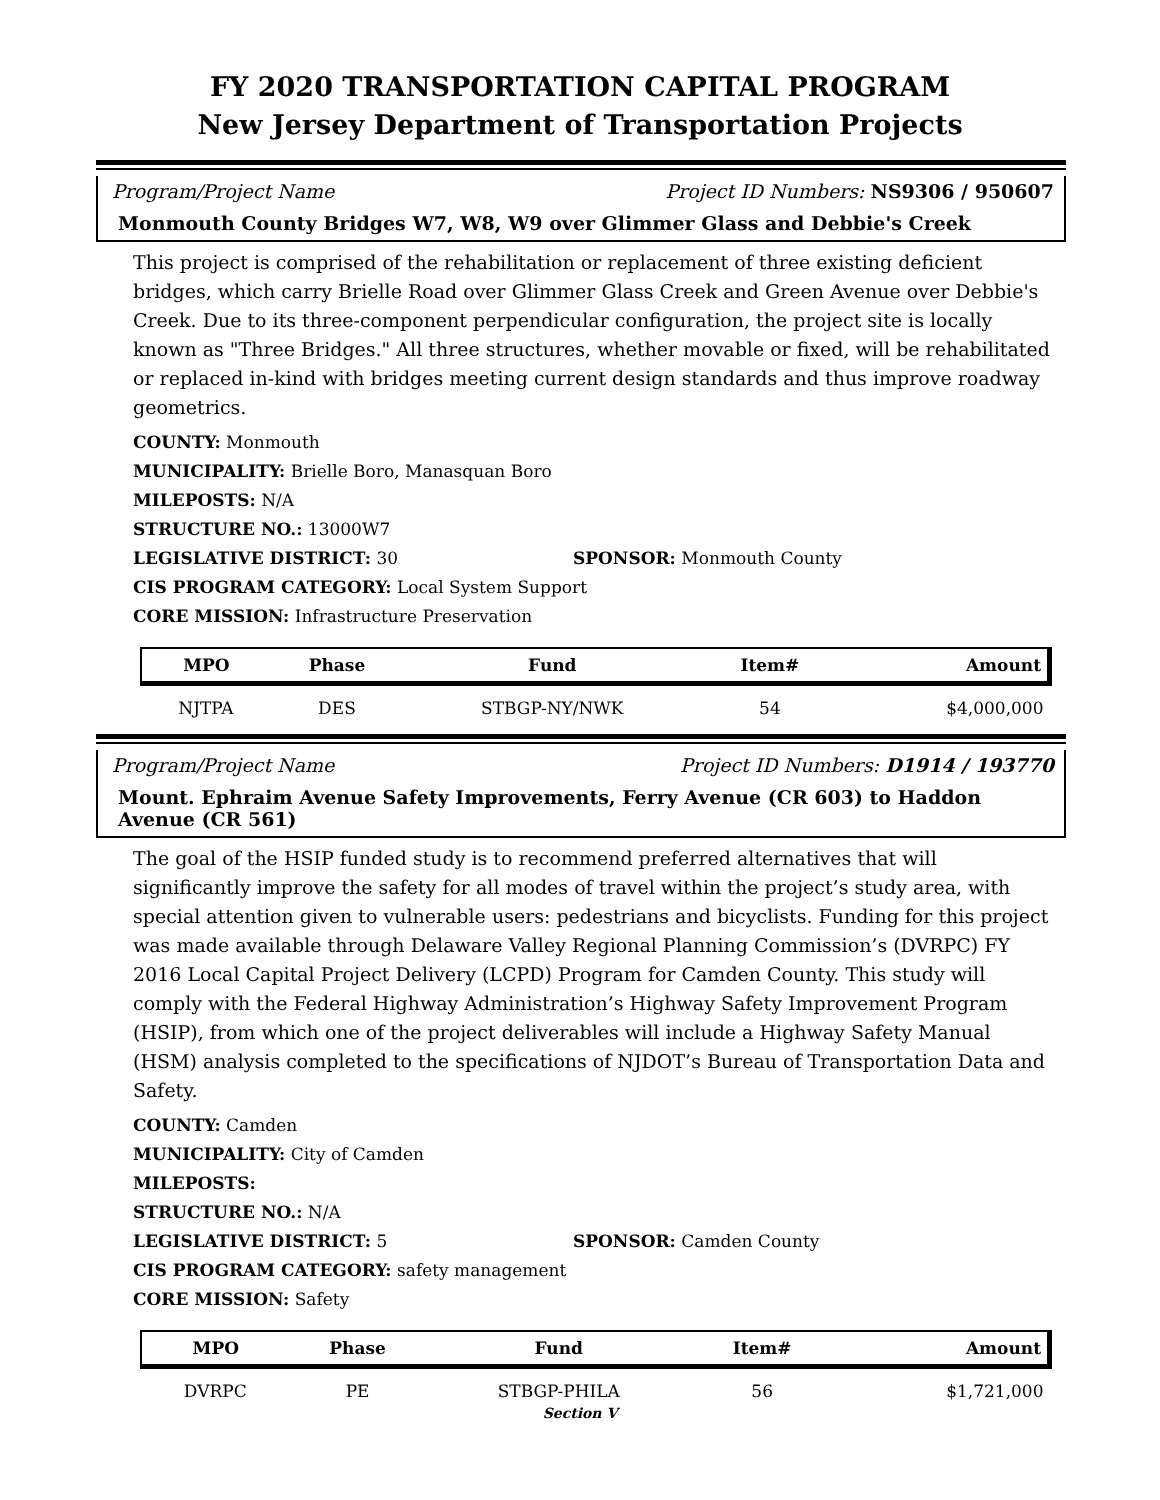FY 2020 TRANSPORTATION CAPITAL PROGRAM
New Jersey Department of Transportation Projects
Program/Project Name Project ID Numbers: NS9306 / 950607
Monmouth County Bridges W7, W8, W9 over Glimmer Glass and Debbie's Creek
This project is comprised of the rehabilitation or replacement of three existing deficient bridges, which carry Brielle Road over Glimmer Glass Creek and Green Avenue over Debbie's Creek. Due to its three-component perpendicular configuration, the project site is locally known as "Three Bridges." All three structures, whether movable or fixed, will be rehabilitated or replaced in-kind with bridges meeting current design standards and thus improve roadway geometrics.
COUNTY: Monmouth
MUNICIPALITY: Brielle Boro, Manasquan Boro
MILEPOSTS: N/A
STRUCTURE NO.: 13000W7
LEGISLATIVE DISTRICT: 30 SPONSOR: Monmouth County
CIS PROGRAM CATEGORY: Local System Support
CORE MISSION: Infrastructure Preservation
| MPO | Phase | Fund | Item# | Amount |
| --- | --- | --- | --- | --- |
| NJTPA | DES | STBGP-NY/NWK | 54 | $4,000,000 |
Program/Project Name Project ID Numbers: D1914 / 193770
Mount. Ephraim Avenue Safety Improvements, Ferry Avenue (CR 603) to Haddon Avenue (CR 561)
The goal of the HSIP funded study is to recommend preferred alternatives that will significantly improve the safety for all modes of travel within the project’s study area, with special attention given to vulnerable users: pedestrians and bicyclists. Funding for this project was made available through Delaware Valley Regional Planning Commission’s (DVRPC) FY 2016 Local Capital Project Delivery (LCPD) Program for Camden County. This study will comply with the Federal Highway Administration’s Highway Safety Improvement Program (HSIP), from which one of the project deliverables will include a Highway Safety Manual (HSM) analysis completed to the specifications of NJDOT’s Bureau of Transportation Data and Safety.
COUNTY: Camden
MUNICIPALITY: City of Camden
MILEPOSTS:
STRUCTURE NO.: N/A
LEGISLATIVE DISTRICT: 5 SPONSOR: Camden County
CIS PROGRAM CATEGORY: safety management
CORE MISSION: Safety
| MPO | Phase | Fund | Item# | Amount |
| --- | --- | --- | --- | --- |
| DVRPC | PE | STBGP-PHILA | 56 | $1,721,000 |
Section V